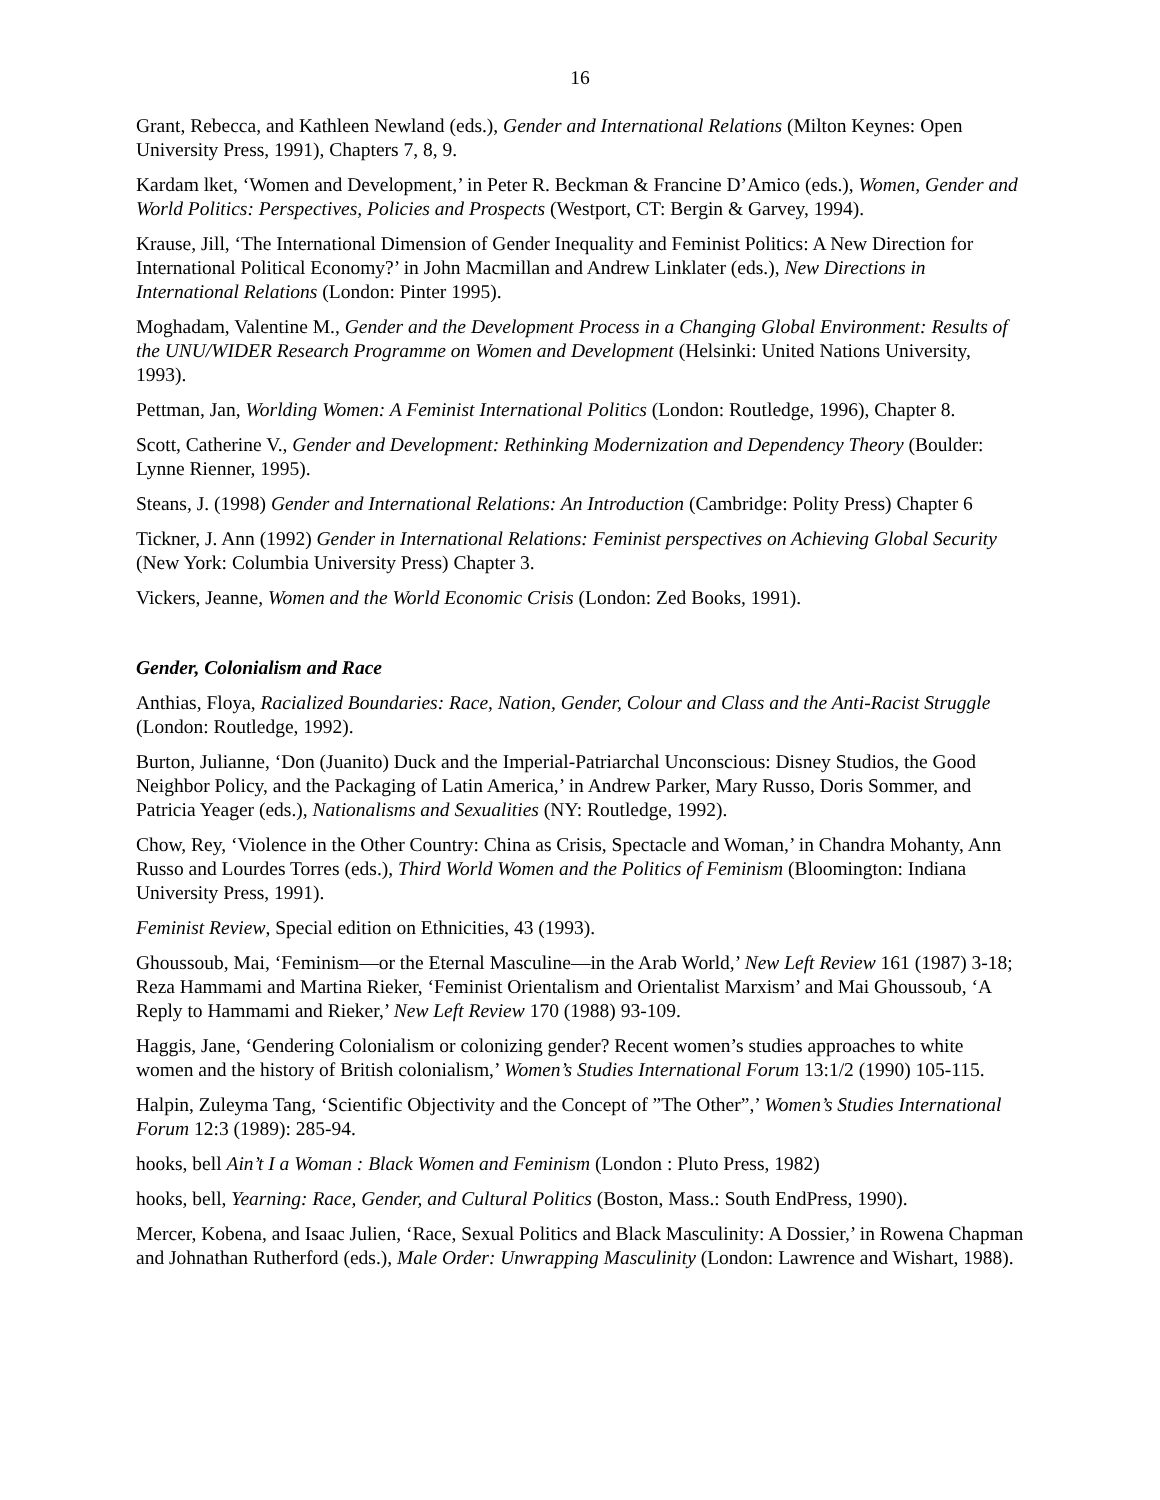16
Grant, Rebecca, and Kathleen Newland (eds.), Gender and International Relations (Milton Keynes: Open University Press, 1991), Chapters 7, 8, 9.
Kardam lket, ‘Women and Development,’ in Peter R. Beckman & Francine D’Amico (eds.), Women, Gender and World Politics: Perspectives, Policies and Prospects (Westport, CT: Bergin & Garvey, 1994).
Krause, Jill, ‘The International Dimension of Gender Inequality and Feminist Politics: A New Direction for International Political Economy?’ in John Macmillan and Andrew Linklater (eds.), New Directions in International Relations (London: Pinter 1995).
Moghadam, Valentine M., Gender and the Development Process in a Changing Global Environment: Results of the UNU/WIDER Research Programme on Women and Development (Helsinki: United Nations University, 1993).
Pettman, Jan, Worlding Women: A Feminist International Politics (London: Routledge, 1996), Chapter 8.
Scott, Catherine V., Gender and Development: Rethinking Modernization and Dependency Theory (Boulder: Lynne Rienner, 1995).
Steans, J. (1998) Gender and International Relations: An Introduction (Cambridge: Polity Press) Chapter 6
Tickner, J. Ann (1992) Gender in International Relations: Feminist perspectives on Achieving Global Security (New York: Columbia University Press) Chapter 3.
Vickers, Jeanne, Women and the World Economic Crisis (London: Zed Books, 1991).
Gender, Colonialism and Race
Anthias, Floya, Racialized Boundaries: Race, Nation, Gender, Colour and Class and the Anti-Racist Struggle (London: Routledge, 1992).
Burton, Julianne, ‘Don (Juanito) Duck and the Imperial-Patriarchal Unconscious: Disney Studios, the Good Neighbor Policy, and the Packaging of Latin America,’ in Andrew Parker, Mary Russo, Doris Sommer, and Patricia Yeager (eds.), Nationalisms and Sexualities (NY: Routledge, 1992).
Chow, Rey, ‘Violence in the Other Country: China as Crisis, Spectacle and Woman,’ in Chandra Mohanty, Ann Russo and Lourdes Torres (eds.), Third World Women and the Politics of Feminism (Bloomington: Indiana University Press, 1991).
Feminist Review, Special edition on Ethnicities, 43 (1993).
Ghoussoub, Mai, ‘Feminism—or the Eternal Masculine—in the Arab World,’ New Left Review 161 (1987) 3-18; Reza Hammami and Martina Rieker, ‘Feminist Orientalism and Orientalist Marxism’ and Mai Ghoussoub, ‘A Reply to Hammami and Rieker,’ New Left Review 170 (1988) 93-109.
Haggis, Jane, ‘Gendering Colonialism or colonizing gender? Recent women’s studies approaches to white women and the history of British colonialism,’ Women’s Studies International Forum 13:1/2 (1990) 105-115.
Halpin, Zuleyma Tang, ‘Scientific Objectivity and the Concept of ”The Other”,’ Women’s Studies International Forum 12:3 (1989): 285-94.
hooks, bell Ain’t I a Woman : Black Women and Feminism (London : Pluto Press, 1982)
hooks, bell, Yearning: Race, Gender, and Cultural Politics (Boston, Mass.: South EndPress, 1990).
Mercer, Kobena, and Isaac Julien, ‘Race, Sexual Politics and Black Masculinity: A Dossier,’ in Rowena Chapman and Johnathan Rutherford (eds.), Male Order: Unwrapping Masculinity (London: Lawrence and Wishart, 1988).